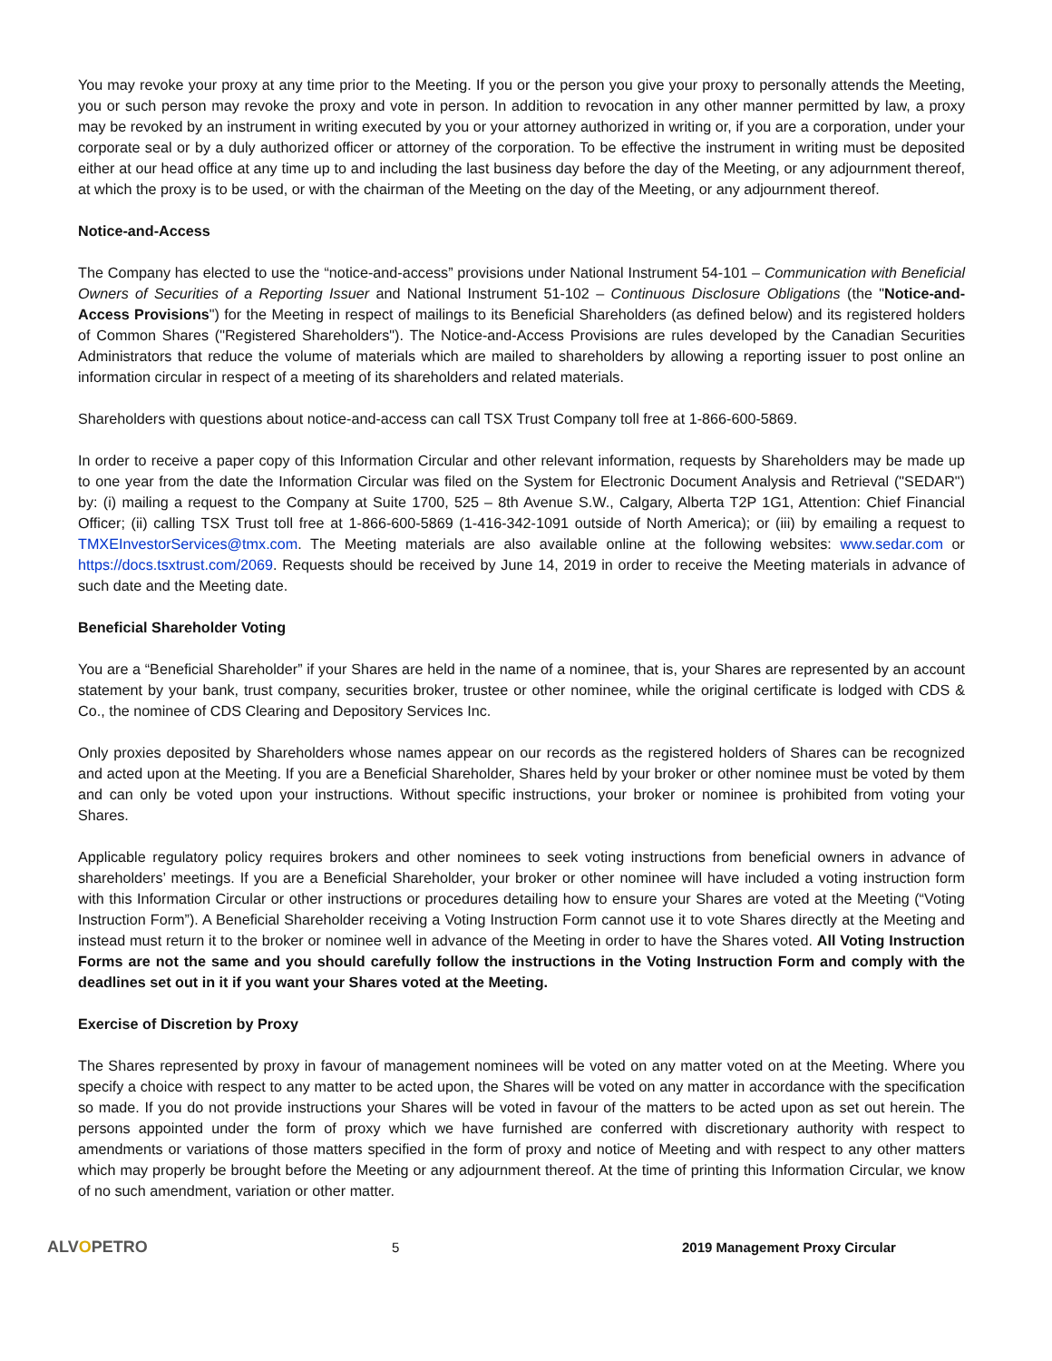You may revoke your proxy at any time prior to the Meeting. If you or the person you give your proxy to personally attends the Meeting, you or such person may revoke the proxy and vote in person. In addition to revocation in any other manner permitted by law, a proxy may be revoked by an instrument in writing executed by you or your attorney authorized in writing or, if you are a corporation, under your corporate seal or by a duly authorized officer or attorney of the corporation. To be effective the instrument in writing must be deposited either at our head office at any time up to and including the last business day before the day of the Meeting, or any adjournment thereof, at which the proxy is to be used, or with the chairman of the Meeting on the day of the Meeting, or any adjournment thereof.
Notice-and-Access
The Company has elected to use the “notice-and-access” provisions under National Instrument 54-101 – Communication with Beneficial Owners of Securities of a Reporting Issuer and National Instrument 51-102 – Continuous Disclosure Obligations (the "Notice-and-Access Provisions") for the Meeting in respect of mailings to its Beneficial Shareholders (as defined below) and its registered holders of Common Shares ("Registered Shareholders"). The Notice-and-Access Provisions are rules developed by the Canadian Securities Administrators that reduce the volume of materials which are mailed to shareholders by allowing a reporting issuer to post online an information circular in respect of a meeting of its shareholders and related materials.
Shareholders with questions about notice-and-access can call TSX Trust Company toll free at 1-866-600-5869.
In order to receive a paper copy of this Information Circular and other relevant information, requests by Shareholders may be made up to one year from the date the Information Circular was filed on the System for Electronic Document Analysis and Retrieval ("SEDAR") by: (i) mailing a request to the Company at Suite 1700, 525 – 8th Avenue S.W., Calgary, Alberta T2P 1G1, Attention: Chief Financial Officer; (ii) calling TSX Trust toll free at 1-866-600-5869 (1-416-342-1091 outside of North America); or (iii) by emailing a request to TMXEInvestorServices@tmx.com. The Meeting materials are also available online at the following websites: www.sedar.com or https://docs.tsxtrust.com/2069. Requests should be received by June 14, 2019 in order to receive the Meeting materials in advance of such date and the Meeting date.
Beneficial Shareholder Voting
You are a “Beneficial Shareholder” if your Shares are held in the name of a nominee, that is, your Shares are represented by an account statement by your bank, trust company, securities broker, trustee or other nominee, while the original certificate is lodged with CDS & Co., the nominee of CDS Clearing and Depository Services Inc.
Only proxies deposited by Shareholders whose names appear on our records as the registered holders of Shares can be recognized and acted upon at the Meeting. If you are a Beneficial Shareholder, Shares held by your broker or other nominee must be voted by them and can only be voted upon your instructions. Without specific instructions, your broker or nominee is prohibited from voting your Shares.
Applicable regulatory policy requires brokers and other nominees to seek voting instructions from beneficial owners in advance of shareholders’ meetings. If you are a Beneficial Shareholder, your broker or other nominee will have included a voting instruction form with this Information Circular or other instructions or procedures detailing how to ensure your Shares are voted at the Meeting (“Voting Instruction Form”). A Beneficial Shareholder receiving a Voting Instruction Form cannot use it to vote Shares directly at the Meeting and instead must return it to the broker or nominee well in advance of the Meeting in order to have the Shares voted. All Voting Instruction Forms are not the same and you should carefully follow the instructions in the Voting Instruction Form and comply with the deadlines set out in it if you want your Shares voted at the Meeting.
Exercise of Discretion by Proxy
The Shares represented by proxy in favour of management nominees will be voted on any matter voted on at the Meeting. Where you specify a choice with respect to any matter to be acted upon, the Shares will be voted on any matter in accordance with the specification so made. If you do not provide instructions your Shares will be voted in favour of the matters to be acted upon as set out herein. The persons appointed under the form of proxy which we have furnished are conferred with discretionary authority with respect to amendments or variations of those matters specified in the form of proxy and notice of Meeting and with respect to any other matters which may properly be brought before the Meeting or any adjournment thereof. At the time of printing this Information Circular, we know of no such amendment, variation or other matter.
ALVOPETRO
5 2019 Management Proxy Circular